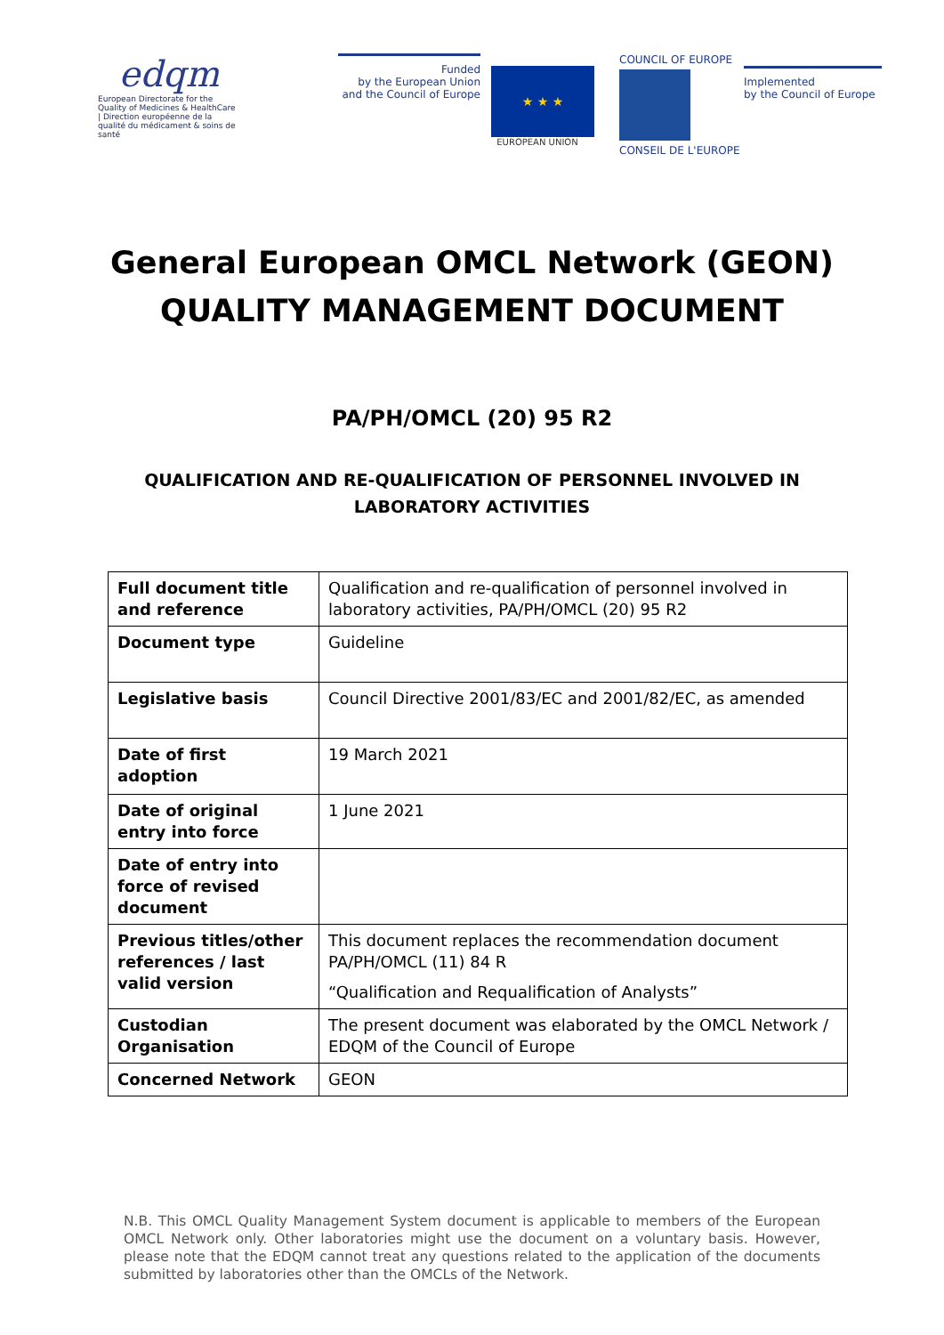edqm
European Directorate for the Quality of Medicines & HealthCare | Direction européenne de la qualité du médicament & soins de santé
Funded
by the European Union
and the Council of Europe
★ ★ ★
EUROPEAN UNION
COUNCIL OF EUROPE
CONSEIL DE L'EUROPE
Implemented
by the Council of Europe
General European OMCL Network (GEON)
QUALITY MANAGEMENT DOCUMENT
PA/PH/OMCL (20) 95 R2
QUALIFICATION AND RE-QUALIFICATION OF PERSONNEL INVOLVED IN
LABORATORY ACTIVITIES
| Full document title and reference | Qualification and re-qualification of personnel involved in laboratory activities, PA/PH/OMCL (20) 95 R2 |
| Document type | Guideline |
| Legislative basis | Council Directive 2001/83/EC and 2001/82/EC, as amended |
| Date of first adoption | 19 March 2021 |
| Date of original entry into force | 1 June 2021 |
| Date of entry into force of revised document | |
| Previous titles/other references / last valid version | This document replaces the recommendation document PA/PH/OMCL (11) 84 R “Qualification and Requalification of Analysts” |
| Custodian Organisation | The present document was elaborated by the OMCL Network / EDQM of the Council of Europe |
| Concerned Network | GEON |
N.B. This OMCL Quality Management System document is applicable to members of the European OMCL Network only. Other laboratories might use the document on a voluntary basis. However, please note that the EDQM cannot treat any questions related to the application of the documents submitted by laboratories other than the OMCLs of the Network.